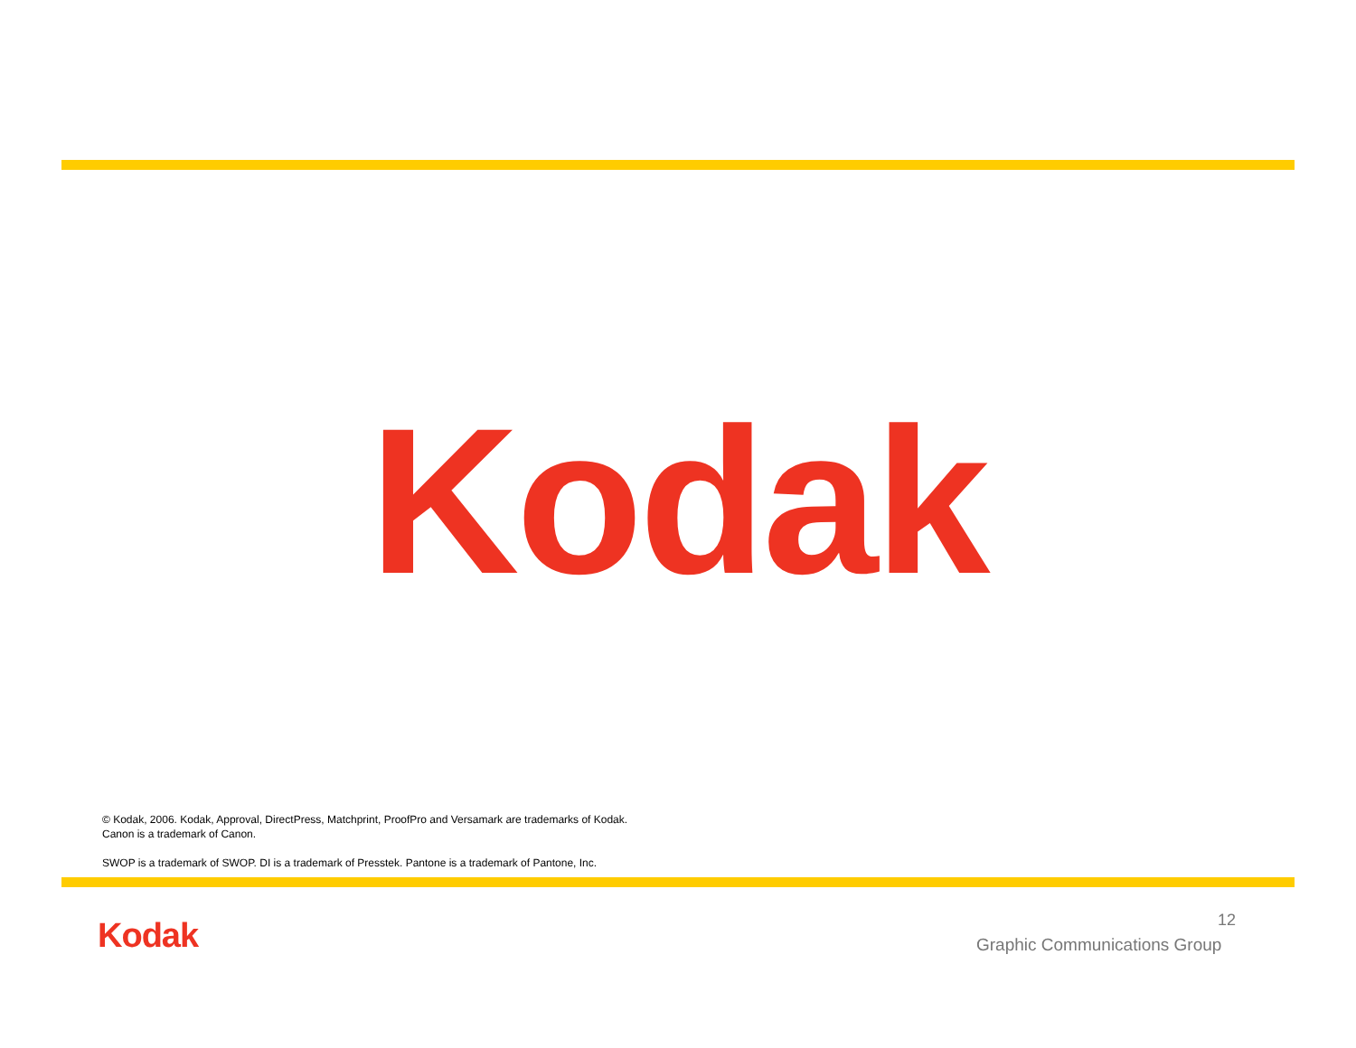Kodak
© Kodak, 2006. Kodak, Approval, DirectPress, Matchprint, ProofPro and Versamark are trademarks of Kodak.
Canon is a trademark of Canon.
SWOP is a trademark of SWOP. DI is a trademark of Presstek. Pantone is a trademark of Pantone, Inc.
Kodak 12
Graphic Communications Group